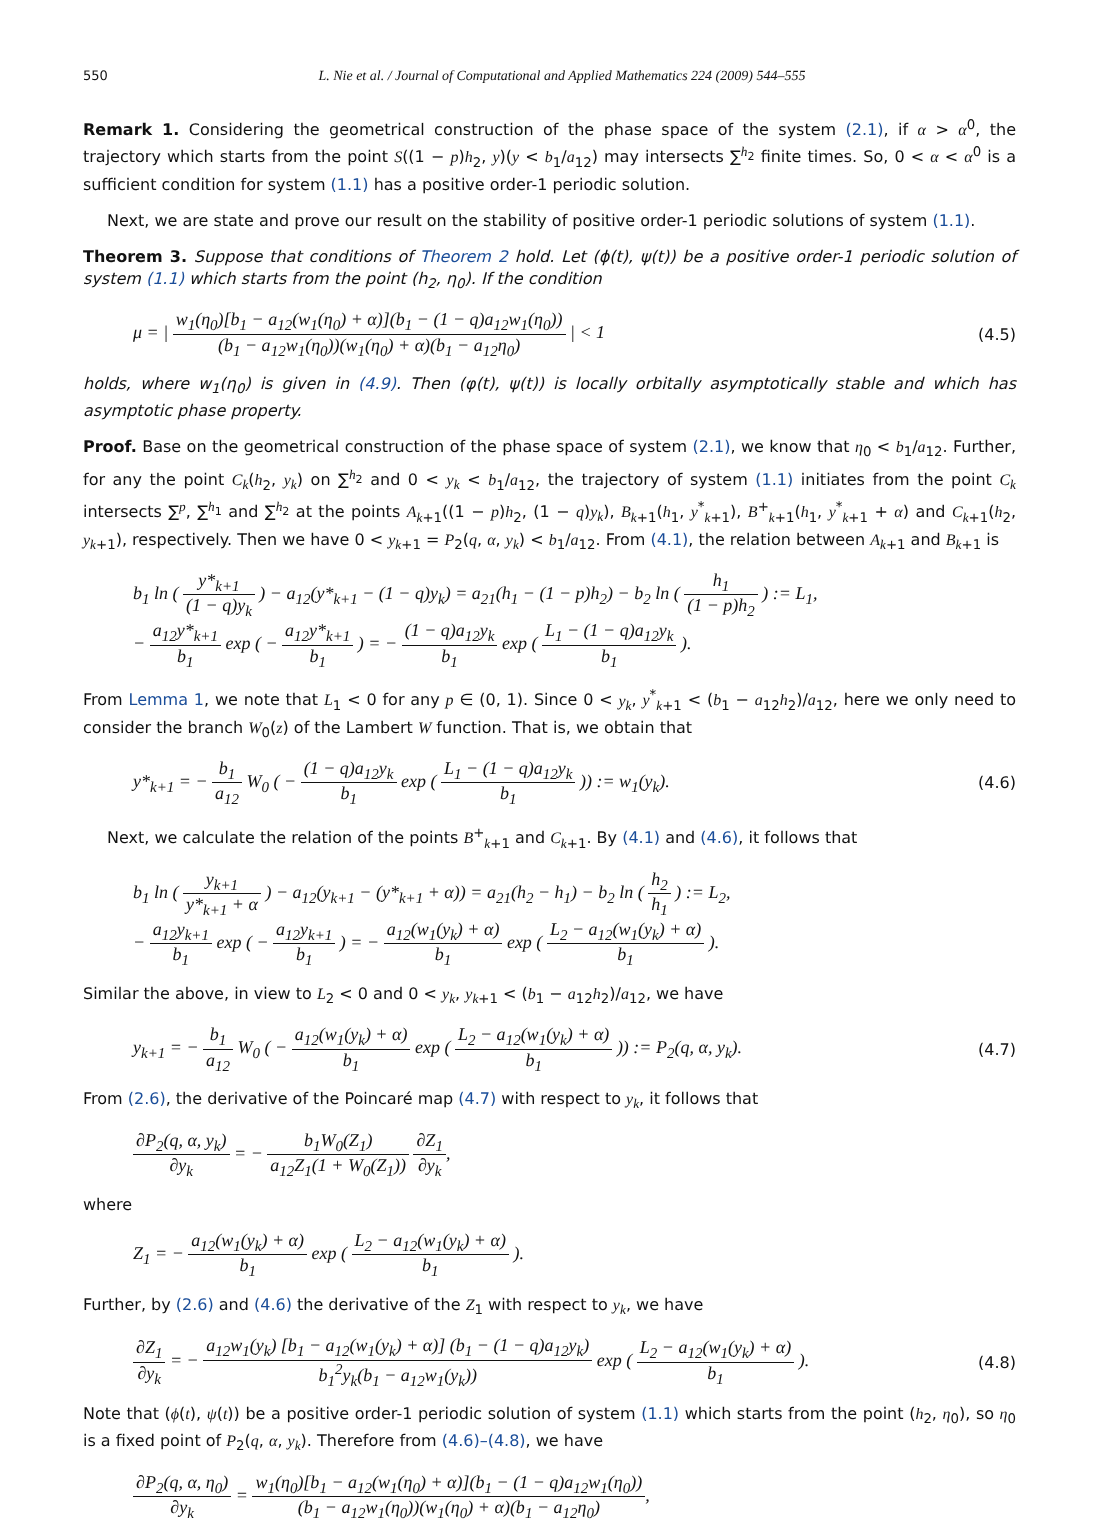550 L. Nie et al. / Journal of Computational and Applied Mathematics 224 (2009) 544–555
Remark 1. Considering the geometrical construction of the phase space of the system (2.1), if α > α<sup>0</sup>, the trajectory which starts from the point S((1 − p)h<sub>2</sub>, y)(y < b<sub>1</sub>/a<sub>12</sub>) may intersects ∑<sup>h<sub>2</sub></sup> finite times. So, 0 < α < α<sup>0</sup> is a sufficient condition for system (1.1) has a positive order-1 periodic solution.
Next, we are state and prove our result on the stability of positive order-1 periodic solutions of system (1.1).
Theorem 3. Suppose that conditions of Theorem 2 hold. Let (ϕ(t), ψ(t)) be a positive order-1 periodic solution of system (1.1) which starts from the point (h<sub>2</sub>, η<sub>0</sub>). If the condition
μ = | w<sub>1</sub>(η<sub>0</sub>)[b<sub>1</sub> − a<sub>12</sub>(w<sub>1</sub>(η<sub>0</sub>) + α)](b<sub>1</sub> − (1 − q)a<sub>12</sub>w<sub>1</sub>(η<sub>0</sub>)) (b<sub>1</sub> − a<sub>12</sub>w<sub>1</sub>(η<sub>0</sub>))(w<sub>1</sub>(η<sub>0</sub>) + α)(b<sub>1</sub> − a<sub>12</sub>η<sub>0</sub>) | < 1
(4.5)
holds, where w<sub>1</sub>(η<sub>0</sub>) is given in (4.9). Then (φ(t), ψ(t)) is locally orbitally asymptotically stable and which has asymptotic phase property.
Proof. Base on the geometrical construction of the phase space of system (2.1), we know that η<sub>0</sub> < b<sub>1</sub>/a<sub>12</sub>. Further, for any the point C<sub>k</sub>(h<sub>2</sub>, y<sub>k</sub>) on ∑<sup>h<sub>2</sub></sup> and 0 < y<sub>k</sub> < b<sub>1</sub>/a<sub>12</sub>, the trajectory of system (1.1) initiates from the point C<sub>k</sub> intersects ∑<sup>p</sup>, ∑<sup>h<sub>1</sub></sup> and ∑<sup>h<sub>2</sub></sup> at the points A<sub>k+1</sub>((1 − p)h<sub>2</sub>, (1 − q)y<sub>k</sub>), B<sub>k+1</sub>(h<sub>1</sub>, y<sup>*</sup><sub>k+1</sub>), B<sup>+</sup><sub>k+1</sub>(h<sub>1</sub>, y<sup>*</sup><sub>k+1</sub> + α) and C<sub>k+1</sub>(h<sub>2</sub>, y<sub>k+1</sub>), respectively. Then we have 0 < y<sub>k+1</sub> = P<sub>2</sub>(q, α, y<sub>k</sub>) < b<sub>1</sub>/a<sub>12</sub>. From (4.1), the relation between A<sub>k+1</sub> and B<sub>k+1</sub> is
b<sub>1</sub> ln ( y*<sub>k+1</sub> (1 − q)y<sub>k</sub> ) − a<sub>12</sub>(y*<sub>k+1</sub> − (1 − q)y<sub>k</sub>) = a<sub>21</sub>(h<sub>1</sub> − (1 − p)h<sub>2</sub>) − b<sub>2</sub> ln ( h<sub>1</sub> (1 − p)h<sub>2</sub> ) := L<sub>1</sub>,
− a<sub>12</sub>y*<sub>k+1</sub> b<sub>1</sub> exp ( − a<sub>12</sub>y*<sub>k+1</sub> b<sub>1</sub> ) = − (1 − q)a<sub>12</sub>y<sub>k</sub> b<sub>1</sub> exp ( L<sub>1</sub> − (1 − q)a<sub>12</sub>y<sub>k</sub> b<sub>1</sub> ).
From Lemma 1, we note that L<sub>1</sub> < 0 for any p ∈ (0, 1). Since 0 < y<sub>k</sub>, y<sup>*</sup><sub>k+1</sub> < (b<sub>1</sub> − a<sub>12</sub>h<sub>2</sub>)/a<sub>12</sub>, here we only need to consider the branch W<sub>0</sub>(z) of the Lambert W function. That is, we obtain that
y*<sub>k+1</sub> = − b<sub>1</sub> a<sub>12</sub> W<sub>0</sub> ( − (1 − q)a<sub>12</sub>y<sub>k</sub> b<sub>1</sub> exp ( L<sub>1</sub> − (1 − q)a<sub>12</sub>y<sub>k</sub> b<sub>1</sub> )) := w<sub>1</sub>(y<sub>k</sub>).
(4.6)
Next, we calculate the relation of the points B<sup>+</sup><sub>k+1</sub> and C<sub>k+1</sub>. By (4.1) and (4.6), it follows that
b<sub>1</sub> ln ( y<sub>k+1</sub> y*<sub>k+1</sub> + α ) − a<sub>12</sub>(y<sub>k+1</sub> − (y*<sub>k+1</sub> + α)) = a<sub>21</sub>(h<sub>2</sub> − h<sub>1</sub>) − b<sub>2</sub> ln ( h<sub>2</sub> h<sub>1</sub> ) := L<sub>2</sub>,
− a<sub>12</sub>y<sub>k+1</sub> b<sub>1</sub> exp ( − a<sub>12</sub>y<sub>k+1</sub> b<sub>1</sub> ) = − a<sub>12</sub>(w<sub>1</sub>(y<sub>k</sub>) + α) b<sub>1</sub> exp ( L<sub>2</sub> − a<sub>12</sub>(w<sub>1</sub>(y<sub>k</sub>) + α) b<sub>1</sub> ).
Similar the above, in view to L<sub>2</sub> < 0 and 0 < y<sub>k</sub>, y<sub>k+1</sub> < (b<sub>1</sub> − a<sub>12</sub>h<sub>2</sub>)/a<sub>12</sub>, we have
y<sub>k+1</sub> = − b<sub>1</sub> a<sub>12</sub> W<sub>0</sub> ( − a<sub>12</sub>(w<sub>1</sub>(y<sub>k</sub>) + α) b<sub>1</sub> exp ( L<sub>2</sub> − a<sub>12</sub>(w<sub>1</sub>(y<sub>k</sub>) + α) b<sub>1</sub> )) := P<sub>2</sub>(q, α, y<sub>k</sub>).
(4.7)
From (2.6), the derivative of the Poincaré map (4.7) with respect to y<sub>k</sub>, it follows that
∂P<sub>2</sub>(q, α, y<sub>k</sub>) ∂y<sub>k</sub> = − b<sub>1</sub>W<sub>0</sub>(Z<sub>1</sub>) a<sub>12</sub>Z<sub>1</sub>(1 + W<sub>0</sub>(Z<sub>1</sub>)) ∂Z<sub>1</sub> ∂y<sub>k</sub>,
where
Z<sub>1</sub> = − a<sub>12</sub>(w<sub>1</sub>(y<sub>k</sub>) + α) b<sub>1</sub> exp ( L<sub>2</sub> − a<sub>12</sub>(w<sub>1</sub>(y<sub>k</sub>) + α) b<sub>1</sub> ).
Further, by (2.6) and (4.6) the derivative of the Z<sub>1</sub> with respect to y<sub>k</sub>, we have
∂Z<sub>1</sub> ∂y<sub>k</sub> = − a<sub>12</sub>w<sub>1</sub>(y<sub>k</sub>) [b<sub>1</sub> − a<sub>12</sub>(w<sub>1</sub>(y<sub>k</sub>) + α)] (b<sub>1</sub> − (1 − q)a<sub>12</sub>y<sub>k</sub>) b<sub>1</sub><sup>2</sup>y<sub>k</sub>(b<sub>1</sub> − a<sub>12</sub>w<sub>1</sub>(y<sub>k</sub>)) exp ( L<sub>2</sub> − a<sub>12</sub>(w<sub>1</sub>(y<sub>k</sub>) + α) b<sub>1</sub> ).
(4.8)
Note that (ϕ(t), ψ(t)) be a positive order-1 periodic solution of system (1.1) which starts from the point (h<sub>2</sub>, η<sub>0</sub>), so η<sub>0</sub> is a fixed point of P<sub>2</sub>(q, α, y<sub>k</sub>). Therefore from (4.6)–(4.8), we have
∂P<sub>2</sub>(q, α, η<sub>0</sub>) ∂y<sub>k</sub> = w<sub>1</sub>(η<sub>0</sub>)[b<sub>1</sub> − a<sub>12</sub>(w<sub>1</sub>(η<sub>0</sub>) + α)](b<sub>1</sub> − (1 − q)a<sub>12</sub>w<sub>1</sub>(η<sub>0</sub>)) (b<sub>1</sub> − a<sub>12</sub>w<sub>1</sub>(η<sub>0</sub>))(w<sub>1</sub>(η<sub>0</sub>) + α)(b<sub>1</sub> − a<sub>12</sub>η<sub>0</sub>),